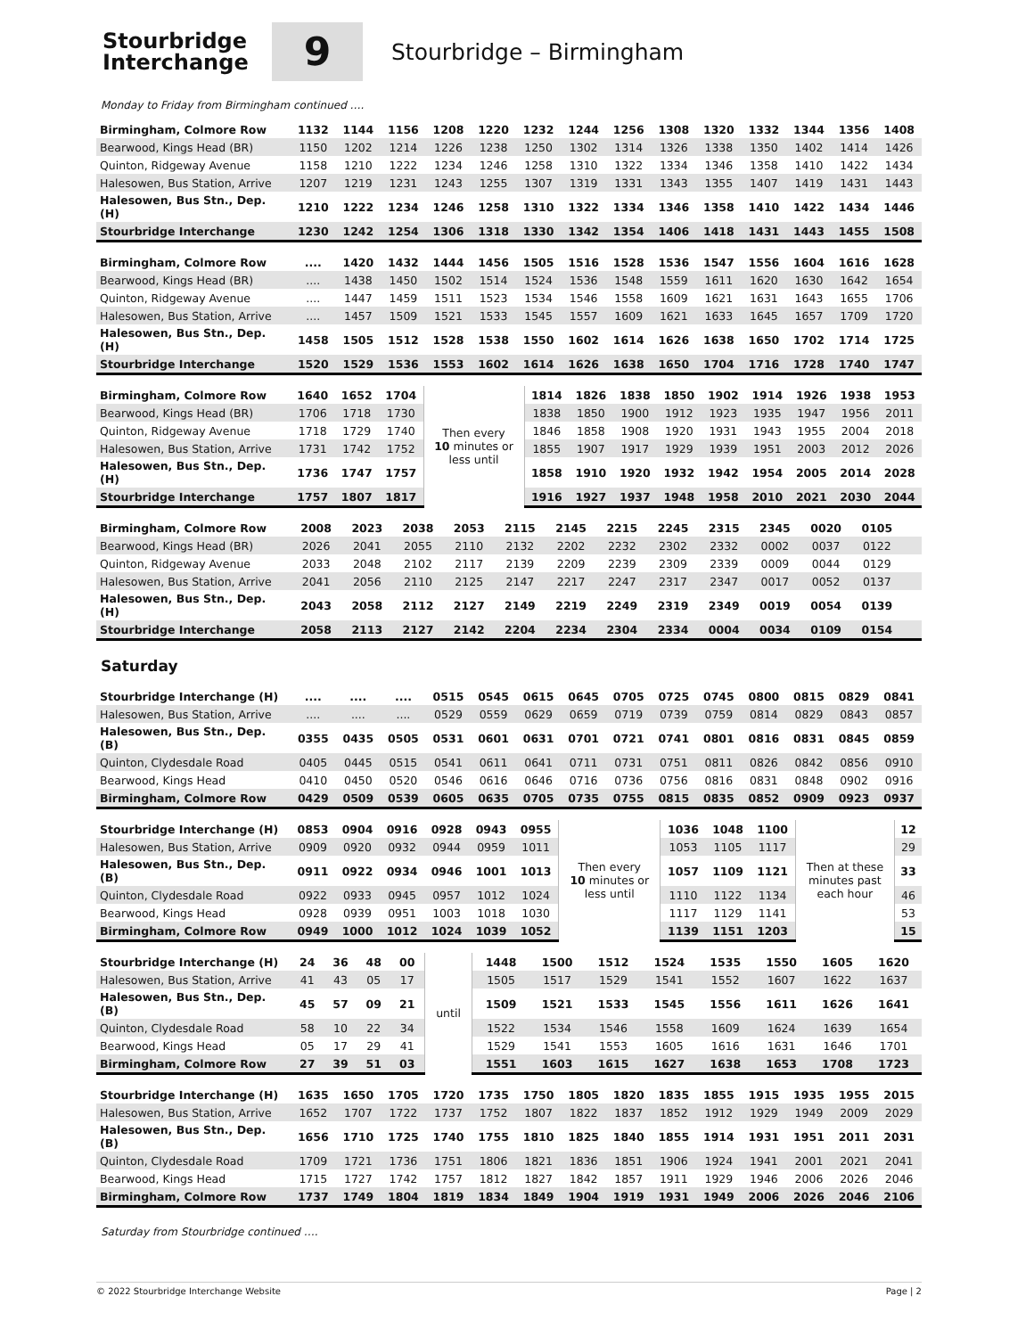Stourbridge
Interchange
9
Stourbridge – Birmingham
Monday to Friday from Birmingham continued ….
| Birmingham, Colmore Row | 1132 | 1144 | 1156 | 1208 | 1220 | 1232 | 1244 | 1256 | 1308 | 1320 | 1332 | 1344 | 1356 | 1408 |
| Bearwood, Kings Head (BR) | 1150 | 1202 | 1214 | 1226 | 1238 | 1250 | 1302 | 1314 | 1326 | 1338 | 1350 | 1402 | 1414 | 1426 |
| Quinton, Ridgeway Avenue | 1158 | 1210 | 1222 | 1234 | 1246 | 1258 | 1310 | 1322 | 1334 | 1346 | 1358 | 1410 | 1422 | 1434 |
| Halesowen, Bus Station, Arrive | 1207 | 1219 | 1231 | 1243 | 1255 | 1307 | 1319 | 1331 | 1343 | 1355 | 1407 | 1419 | 1431 | 1443 |
| Halesowen, Bus Stn., Dep. (H) | 1210 | 1222 | 1234 | 1246 | 1258 | 1310 | 1322 | 1334 | 1346 | 1358 | 1410 | 1422 | 1434 | 1446 |
| Stourbridge Interchange | 1230 | 1242 | 1254 | 1306 | 1318 | 1330 | 1342 | 1354 | 1406 | 1418 | 1431 | 1443 | 1455 | 1508 |
| Birmingham, Colmore Row | .... | 1420 | 1432 | 1444 | 1456 | 1505 | 1516 | 1528 | 1536 | 1547 | 1556 | 1604 | 1616 | 1628 |
| Bearwood, Kings Head (BR) | .... | 1438 | 1450 | 1502 | 1514 | 1524 | 1536 | 1548 | 1559 | 1611 | 1620 | 1630 | 1642 | 1654 |
| Quinton, Ridgeway Avenue | .... | 1447 | 1459 | 1511 | 1523 | 1534 | 1546 | 1558 | 1609 | 1621 | 1631 | 1643 | 1655 | 1706 |
| Halesowen, Bus Station, Arrive | .... | 1457 | 1509 | 1521 | 1533 | 1545 | 1557 | 1609 | 1621 | 1633 | 1645 | 1657 | 1709 | 1720 |
| Halesowen, Bus Stn., Dep. (H) | 1458 | 1505 | 1512 | 1528 | 1538 | 1550 | 1602 | 1614 | 1626 | 1638 | 1650 | 1702 | 1714 | 1725 |
| Stourbridge Interchange | 1520 | 1529 | 1536 | 1553 | 1602 | 1614 | 1626 | 1638 | 1650 | 1704 | 1716 | 1728 | 1740 | 1747 |
| Birmingham, Colmore Row | 1640 | 1652 | 1704 | Then every 10 minutes or less until | 1814 | 1826 | 1838 | 1850 | 1902 | 1914 | 1926 | 1938 | 1953 |
| Bearwood, Kings Head (BR) | 1706 | 1718 | 1730 | | 1838 | 1850 | 1900 | 1912 | 1923 | 1935 | 1947 | 1956 | 2011 |
| Quinton, Ridgeway Avenue | 1718 | 1729 | 1740 | | 1846 | 1858 | 1908 | 1920 | 1931 | 1943 | 1955 | 2004 | 2018 |
| Halesowen, Bus Station, Arrive | 1731 | 1742 | 1752 | | 1855 | 1907 | 1917 | 1929 | 1939 | 1951 | 2003 | 2012 | 2026 |
| Halesowen, Bus Stn., Dep. (H) | 1736 | 1747 | 1757 | | 1858 | 1910 | 1920 | 1932 | 1942 | 1954 | 2005 | 2014 | 2028 |
| Stourbridge Interchange | 1757 | 1807 | 1817 | | 1916 | 1927 | 1937 | 1948 | 1958 | 2010 | 2021 | 2030 | 2044 |
| Birmingham, Colmore Row | 2008 | 2023 | 2038 | 2053 | 2115 | 2145 | 2215 | 2245 | 2315 | 2345 | 0020 | 0105 | | |
| Bearwood, Kings Head (BR) | 2026 | 2041 | 2055 | 2110 | 2132 | 2202 | 2232 | 2302 | 2332 | 0002 | 0037 | 0122 | | |
| Quinton, Ridgeway Avenue | 2033 | 2048 | 2102 | 2117 | 2139 | 2209 | 2239 | 2309 | 2339 | 0009 | 0044 | 0129 | | |
| Halesowen, Bus Station, Arrive | 2041 | 2056 | 2110 | 2125 | 2147 | 2217 | 2247 | 2317 | 2347 | 0017 | 0052 | 0137 | | |
| Halesowen, Bus Stn., Dep. (H) | 2043 | 2058 | 2112 | 2127 | 2149 | 2219 | 2249 | 2319 | 2349 | 0019 | 0054 | 0139 | | |
| Stourbridge Interchange | 2058 | 2113 | 2127 | 2142 | 2204 | 2234 | 2304 | 2334 | 0004 | 0034 | 0109 | 0154 | | |
Saturday
| Stourbridge Interchange (H) | .... | .... | .... | 0515 | 0545 | 0615 | 0645 | 0705 | 0725 | 0745 | 0800 | 0815 | 0829 | 0841 |
| Halesowen, Bus Station, Arrive | .... | .... | .... | 0529 | 0559 | 0629 | 0659 | 0719 | 0739 | 0759 | 0814 | 0829 | 0843 | 0857 |
| Halesowen, Bus Stn., Dep. (B) | 0355 | 0435 | 0505 | 0531 | 0601 | 0631 | 0701 | 0721 | 0741 | 0801 | 0816 | 0831 | 0845 | 0859 |
| Quinton, Clydesdale Road | 0405 | 0445 | 0515 | 0541 | 0611 | 0641 | 0711 | 0731 | 0751 | 0811 | 0826 | 0842 | 0856 | 0910 |
| Bearwood, Kings Head | 0410 | 0450 | 0520 | 0546 | 0616 | 0646 | 0716 | 0736 | 0756 | 0816 | 0831 | 0848 | 0902 | 0916 |
| Birmingham, Colmore Row | 0429 | 0509 | 0539 | 0605 | 0635 | 0705 | 0735 | 0755 | 0815 | 0835 | 0852 | 0909 | 0923 | 0937 |
| Stourbridge Interchange (H) | 0853 | 0904 | 0916 | 0928 | 0943 | 0955 | Then every 10 minutes or less until | 1036 | 1048 | 1100 | Then at these minutes past each hour | 12 |
| Halesowen, Bus Station, Arrive | 0909 | 0920 | 0932 | 0944 | 0959 | 1011 | | 1053 | 1105 | 1117 | | 29 |
| Halesowen, Bus Stn., Dep. (B) | 0911 | 0922 | 0934 | 0946 | 1001 | 1013 | | 1057 | 1109 | 1121 | | 33 |
| Quinton, Clydesdale Road | 0922 | 0933 | 0945 | 0957 | 1012 | 1024 | | 1110 | 1122 | 1134 | | 46 |
| Bearwood, Kings Head | 0928 | 0939 | 0951 | 1003 | 1018 | 1030 | | 1117 | 1129 | 1141 | | 53 |
| Birmingham, Colmore Row | 0949 | 1000 | 1012 | 1024 | 1039 | 1052 | | 1139 | 1151 | 1203 | | 15 |
| Stourbridge Interchange (H) | 24 | 36 | 48 | 00 | until | 1448 | 1500 | 1512 | 1524 | 1535 | 1550 | 1605 | 1620 |
| Halesowen, Bus Station, Arrive | 41 | 43 | 05 | 17 | | 1505 | 1517 | 1529 | 1541 | 1552 | 1607 | 1622 | 1637 |
| Halesowen, Bus Stn., Dep. (B) | 45 | 57 | 09 | 21 | | 1509 | 1521 | 1533 | 1545 | 1556 | 1611 | 1626 | 1641 |
| Quinton, Clydesdale Road | 58 | 10 | 22 | 34 | | 1522 | 1534 | 1546 | 1558 | 1609 | 1624 | 1639 | 1654 |
| Bearwood, Kings Head | 05 | 17 | 29 | 41 | | 1529 | 1541 | 1553 | 1605 | 1616 | 1631 | 1646 | 1701 |
| Birmingham, Colmore Row | 27 | 39 | 51 | 03 | | 1551 | 1603 | 1615 | 1627 | 1638 | 1653 | 1708 | 1723 |
| Stourbridge Interchange (H) | 1635 | 1650 | 1705 | 1720 | 1735 | 1750 | 1805 | 1820 | 1835 | 1855 | 1915 | 1935 | 1955 | 2015 |
| Halesowen, Bus Station, Arrive | 1652 | 1707 | 1722 | 1737 | 1752 | 1807 | 1822 | 1837 | 1852 | 1912 | 1929 | 1949 | 2009 | 2029 |
| Halesowen, Bus Stn., Dep. (B) | 1656 | 1710 | 1725 | 1740 | 1755 | 1810 | 1825 | 1840 | 1855 | 1914 | 1931 | 1951 | 2011 | 2031 |
| Quinton, Clydesdale Road | 1709 | 1721 | 1736 | 1751 | 1806 | 1821 | 1836 | 1851 | 1906 | 1924 | 1941 | 2001 | 2021 | 2041 |
| Bearwood, Kings Head | 1715 | 1727 | 1742 | 1757 | 1812 | 1827 | 1842 | 1857 | 1911 | 1929 | 1946 | 2006 | 2026 | 2046 |
| Birmingham, Colmore Row | 1737 | 1749 | 1804 | 1819 | 1834 | 1849 | 1904 | 1919 | 1931 | 1949 | 2006 | 2026 | 2046 | 2106 |
Saturday from Stourbridge continued ….
© 2022 Stourbridge Interchange Website Page | 2